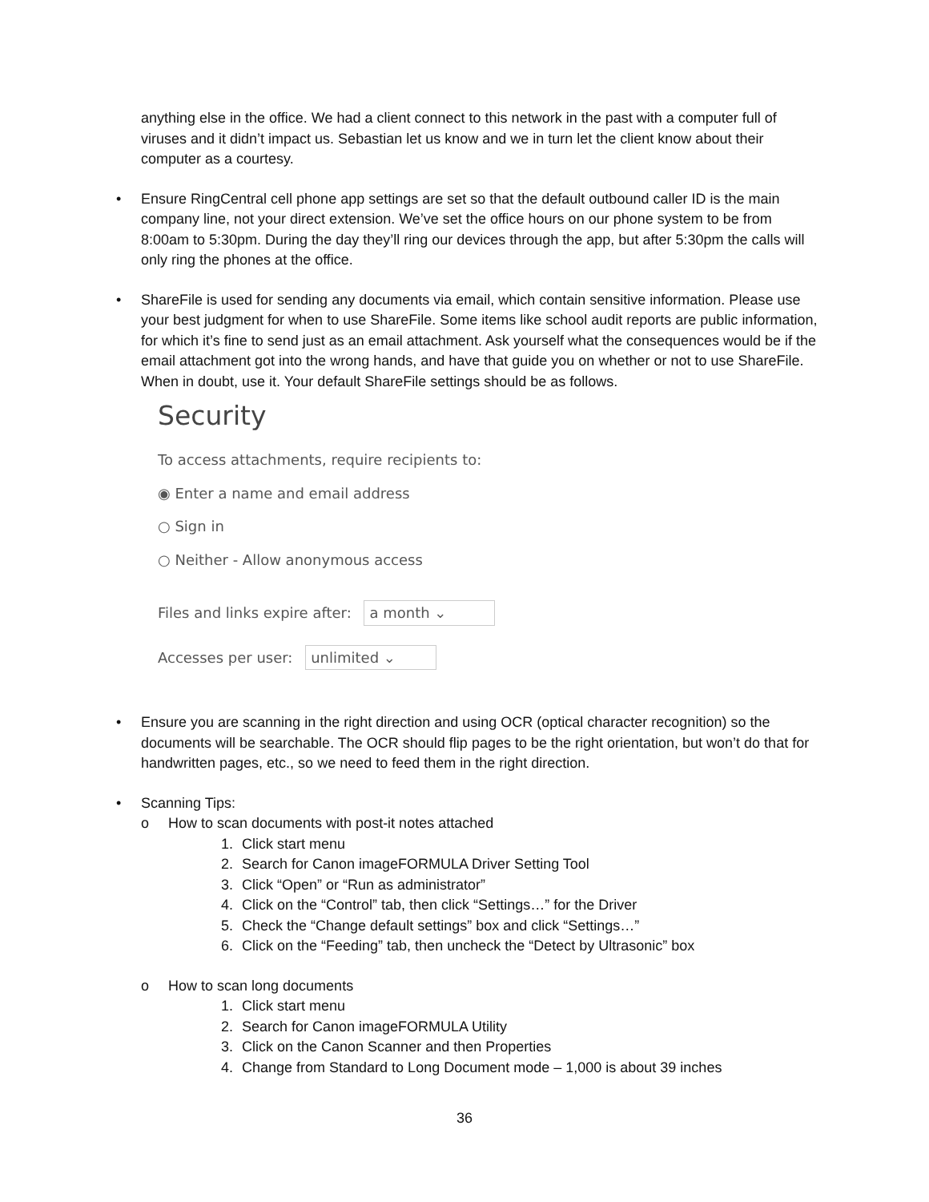anything else in the office. We had a client connect to this network in the past with a computer full of viruses and it didn’t impact us. Sebastian let us know and we in turn let the client know about their computer as a courtesy.
• Ensure RingCentral cell phone app settings are set so that the default outbound caller ID is the main company line, not your direct extension. We’ve set the office hours on our phone system to be from 8:00am to 5:30pm. During the day they’ll ring our devices through the app, but after 5:30pm the calls will only ring the phones at the office.
• ShareFile is used for sending any documents via email, which contain sensitive information. Please use your best judgment for when to use ShareFile. Some items like school audit reports are public information, for which it’s fine to send just as an email attachment. Ask yourself what the consequences would be if the email attachment got into the wrong hands, and have that guide you on whether or not to use ShareFile. When in doubt, use it. Your default ShareFile settings should be as follows.
Security
To access attachments, require recipients to:
◉ Enter a name and email address
○ Sign in
○ Neither - Allow anonymous access
Files and links expire after: a month ⌄
Accesses per user: unlimited ⌄
• Ensure you are scanning in the right direction and using OCR (optical character recognition) so the documents will be searchable. The OCR should flip pages to be the right orientation, but won’t do that for handwritten pages, etc., so we need to feed them in the right direction.
• Scanning Tips:
o How to scan documents with post-it notes attached
1. Click start menu
2. Search for Canon imageFORMULA Driver Setting Tool
3. Click “Open” or “Run as administrator”
4. Click on the “Control” tab, then click “Settings…” for the Driver
5. Check the “Change default settings” box and click “Settings…”
6. Click on the “Feeding” tab, then uncheck the “Detect by Ultrasonic” box
o How to scan long documents
1. Click start menu
2. Search for Canon imageFORMULA Utility
3. Click on the Canon Scanner and then Properties
4. Change from Standard to Long Document mode – 1,000 is about 39 inches
36